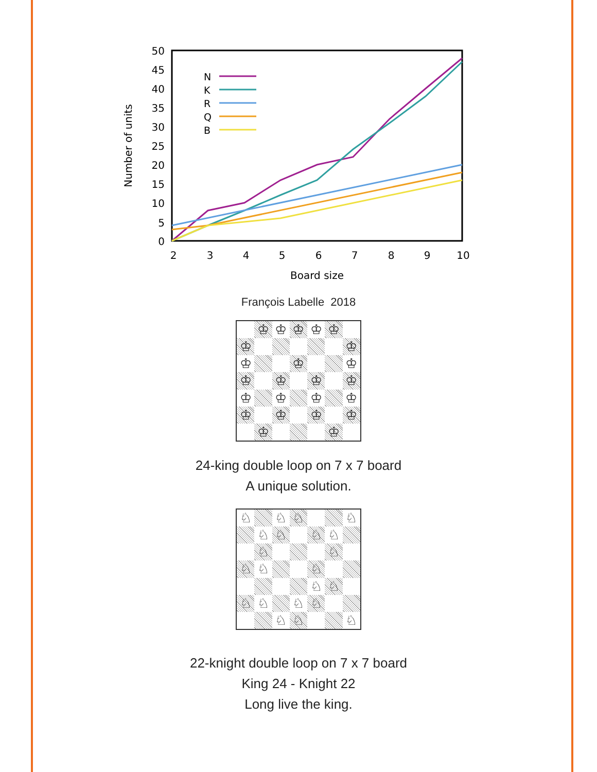0
5
10
15
20
25
30
35
40
45
50
2
3
4
5
6
7
8
9
10
Board size
Number of units
N
K
R
Q
B
François Labelle 2018
♔
♔
♔
♔
♔
♔
♔
♔
♔
♔
♔
♔
♔
♔
♔
♔
♔
♔
♔
♔
♔
♔
♔
♔
24-king double loop on 7 x 7 board
A unique solution.
♘
♘
♘
♘
♘
♘
♘
♘
♘
♘
♘
♘
♘
♘
♘
♘
♘
♘
♘
♘
♘
♘
22-knight double loop on 7 x 7 board
King 24 - Knight 22
Long live the king.